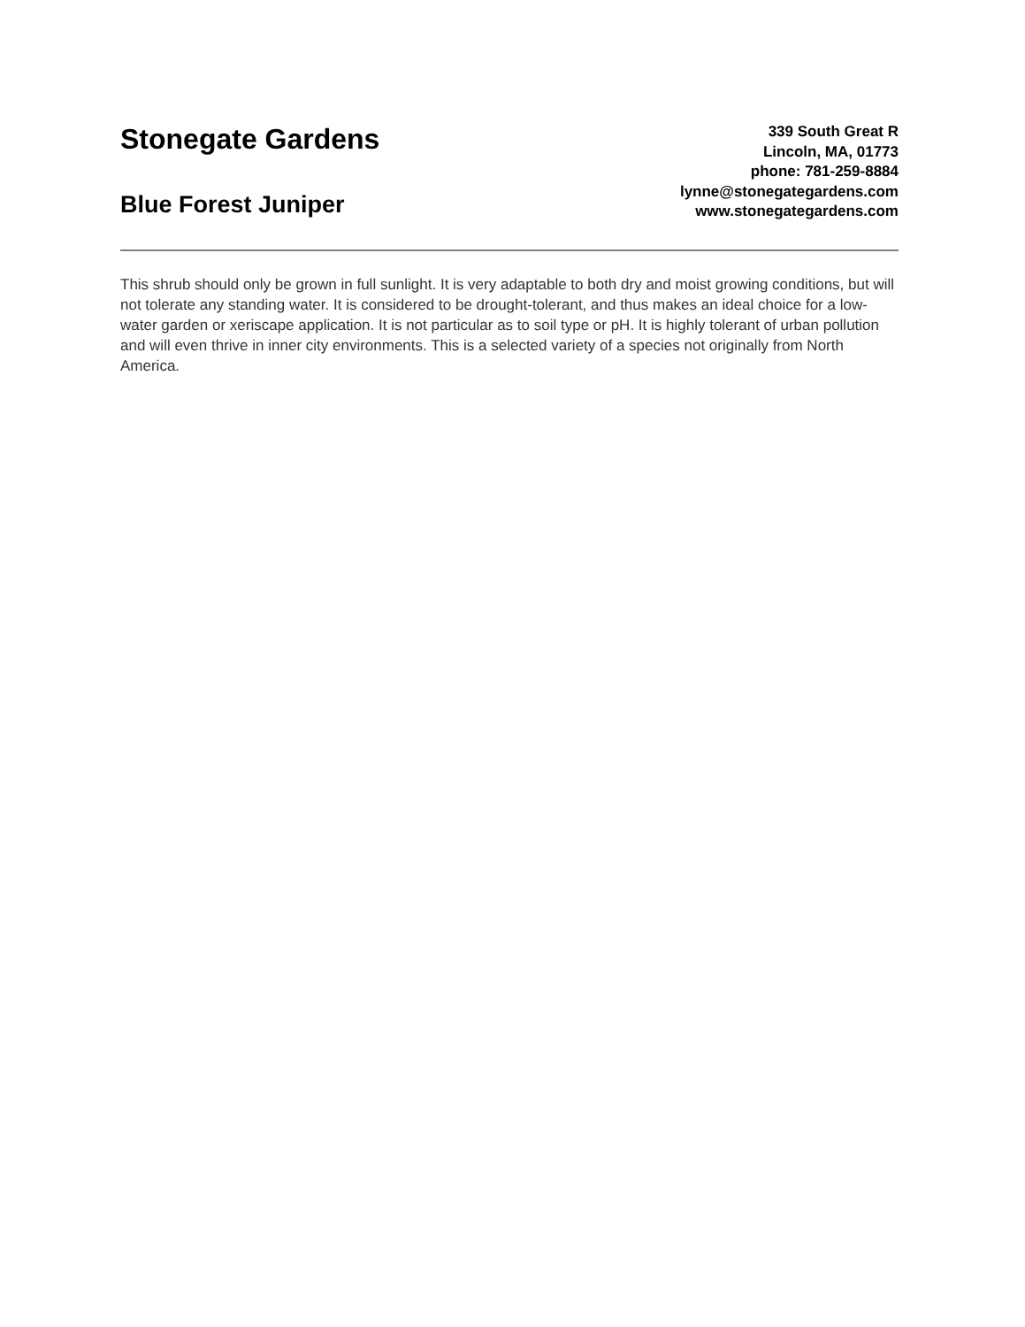Stonegate Gardens
Blue Forest Juniper
339 South Great R
Lincoln, MA, 01773
phone: 781-259-8884
lynne@stonegategardens.com
www.stonegategardens.com
This shrub should only be grown in full sunlight. It is very adaptable to both dry and moist growing conditions, but will not tolerate any standing water. It is considered to be drought-tolerant, and thus makes an ideal choice for a low-water garden or xeriscape application. It is not particular as to soil type or pH. It is highly tolerant of urban pollution and will even thrive in inner city environments. This is a selected variety of a species not originally from North America.